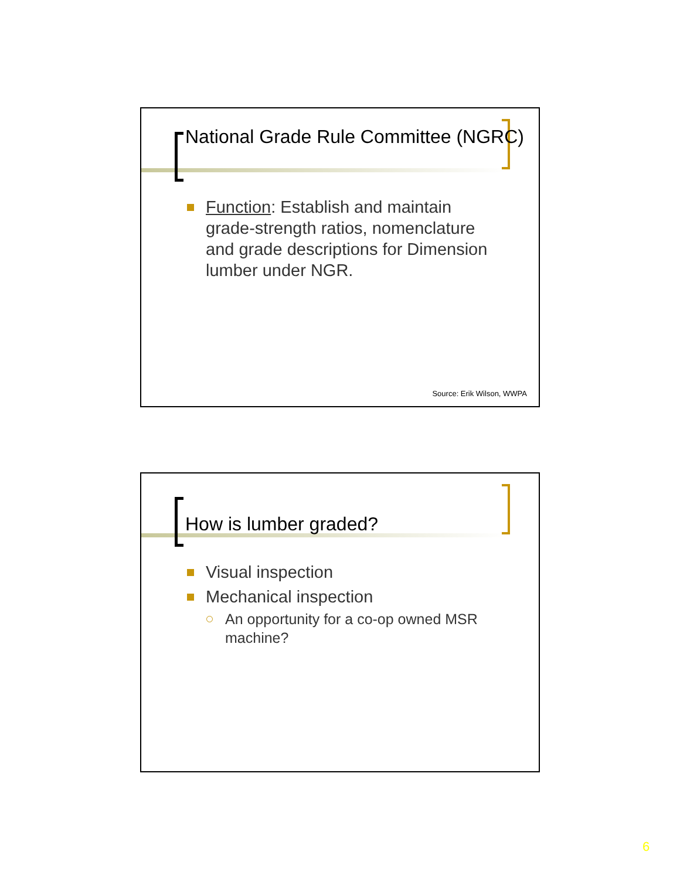National Grade Rule Committee (NGRC)
Function: Establish and maintain grade-strength ratios, nomenclature and grade descriptions for Dimension lumber under NGR.
Source: Erik Wilson, WWPA
How is lumber graded?
Visual inspection
Mechanical inspection
An opportunity for a co-op owned MSR machine?
6